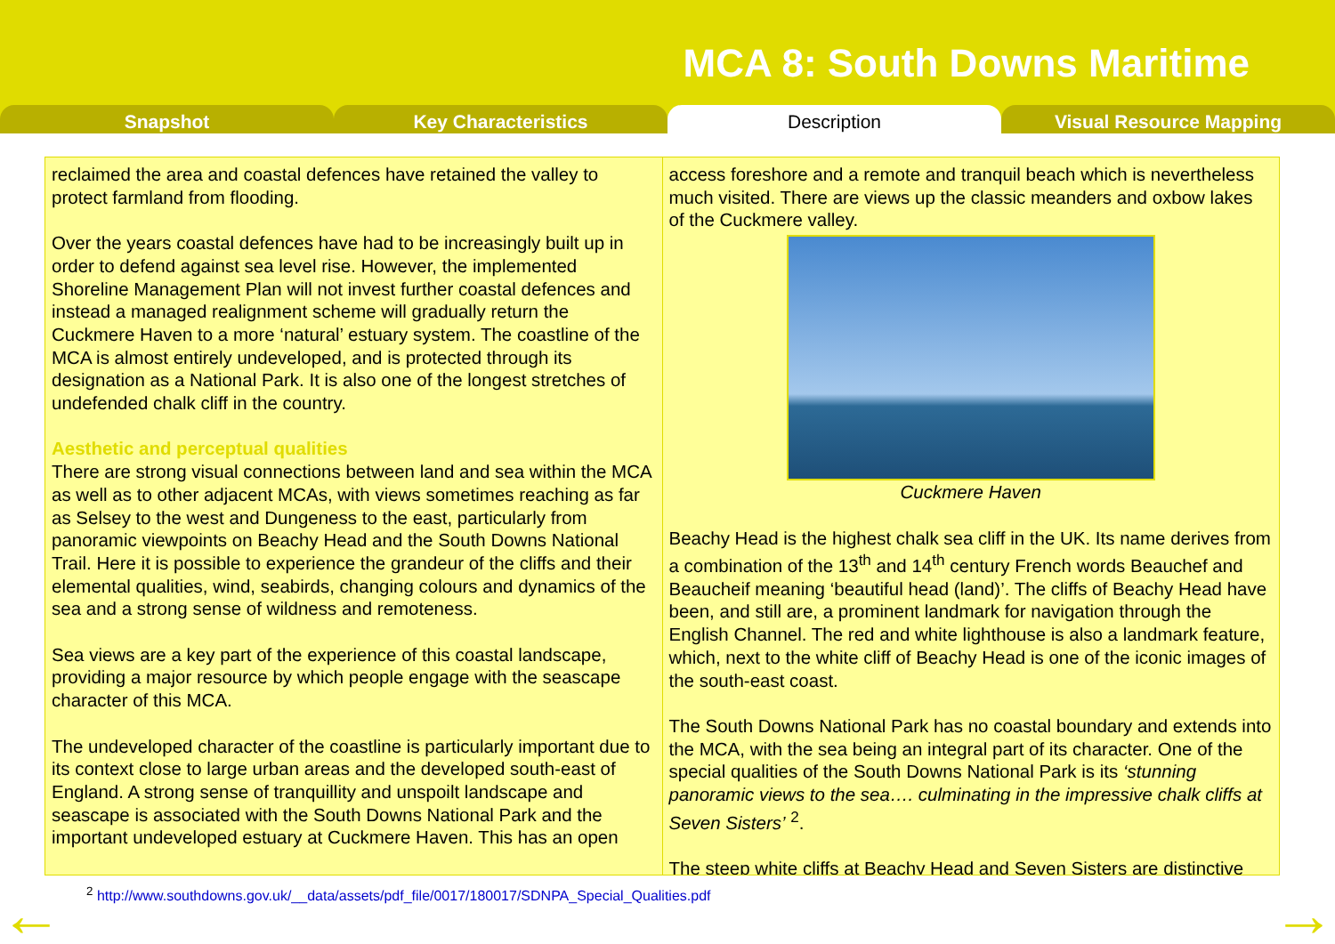MCA 8: South Downs Maritime
Snapshot Key Characteristics Description Visual Resource Mapping
reclaimed the area and coastal defences have retained the valley to protect farmland from flooding.
Over the years coastal defences have had to be increasingly built up in order to defend against sea level rise. However, the implemented Shoreline Management Plan will not invest further coastal defences and instead a managed realignment scheme will gradually return the Cuckmere Haven to a more ‘natural’ estuary system. The coastline of the MCA is almost entirely undeveloped, and is protected through its designation as a National Park. It is also one of the longest stretches of undefended chalk cliff in the country.
Aesthetic and perceptual qualities
There are strong visual connections between land and sea within the MCA as well as to other adjacent MCAs, with views sometimes reaching as far as Selsey to the west and Dungeness to the east, particularly from panoramic viewpoints on Beachy Head and the South Downs National Trail. Here it is possible to experience the grandeur of the cliffs and their elemental qualities, wind, seabirds, changing colours and dynamics of the sea and a strong sense of wildness and remoteness.
Sea views are a key part of the experience of this coastal landscape, providing a major resource by which people engage with the seascape character of this MCA.
The undeveloped character of the coastline is particularly important due to its context close to large urban areas and the developed south-east of England. A strong sense of tranquillity and unspoilt landscape and seascape is associated with the South Downs National Park and the important undeveloped estuary at Cuckmere Haven. This has an open
access foreshore and a remote and tranquil beach which is nevertheless much visited. There are views up the classic meanders and oxbow lakes of the Cuckmere valley.
Cuckmere Haven
Beachy Head is the highest chalk sea cliff in the UK. Its name derives from a combination of the 13<sup>th</sup> and 14<sup>th</sup> century French words Beauchef and Beaucheif meaning ‘beautiful head (land)’. The cliffs of Beachy Head have been, and still are, a prominent landmark for navigation through the English Channel. The red and white lighthouse is also a landmark feature, which, next to the white cliff of Beachy Head is one of the iconic images of the south-east coast.
The South Downs National Park has no coastal boundary and extends into the MCA, with the sea being an integral part of its character. One of the special qualities of the South Downs National Park is its ‘stunning panoramic views to the sea…. culminating in the impressive chalk cliffs at Seven Sisters’ <sup>2</sup>.
The steep white cliffs at Beachy Head and Seven Sisters are distinctive
<sup>2</sup> http://www.southdowns.gov.uk/__data/assets/pdf_file/0017/180017/SDNPA_Special_Qualities.pdf
← →